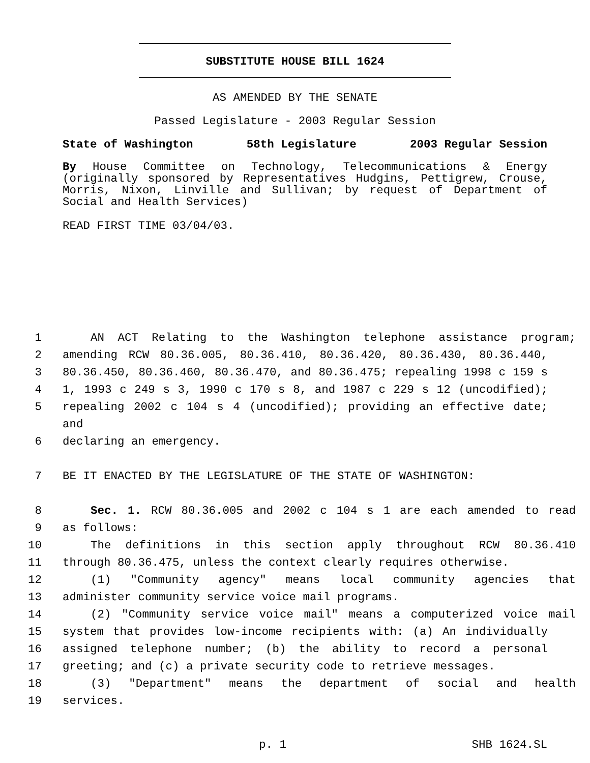SUBSTITUTE HOUSE BILL 1624
AS AMENDED BY THE SENATE
Passed Legislature - 2003 Regular Session
State of Washington 58th Legislature 2003 Regular Session
By House Committee on Technology, Telecommunications & Energy (originally sponsored by Representatives Hudgins, Pettigrew, Crouse, Morris, Nixon, Linville and Sullivan; by request of Department of Social and Health Services)
READ FIRST TIME 03/04/03.
1 AN ACT Relating to the Washington telephone assistance program;
2 amending RCW 80.36.005, 80.36.410, 80.36.420, 80.36.430, 80.36.440,
3 80.36.450, 80.36.460, 80.36.470, and 80.36.475; repealing 1998 c 159 s
4 1, 1993 c 249 s 3, 1990 c 170 s 8, and 1987 c 229 s 12 (uncodified);
5 repealing 2002 c 104 s 4 (uncodified); providing an effective date; and
6 declaring an emergency.
7 BE IT ENACTED BY THE LEGISLATURE OF THE STATE OF WASHINGTON:
8 Sec. 1. RCW 80.36.005 and 2002 c 104 s 1 are each amended to read
9 as follows:
10 The definitions in this section apply throughout RCW 80.36.410
11 through 80.36.475, unless the context clearly requires otherwise.
12 (1) "Community agency" means local community agencies that
13 administer community service voice mail programs.
14 (2) "Community service voice mail" means a computerized voice mail
15 system that provides low-income recipients with: (a) An individually
16 assigned telephone number; (b) the ability to record a personal
17 greeting; and (c) a private security code to retrieve messages.
18 (3) "Department" means the department of social and health
19 services.
p. 1 SHB 1624.SL